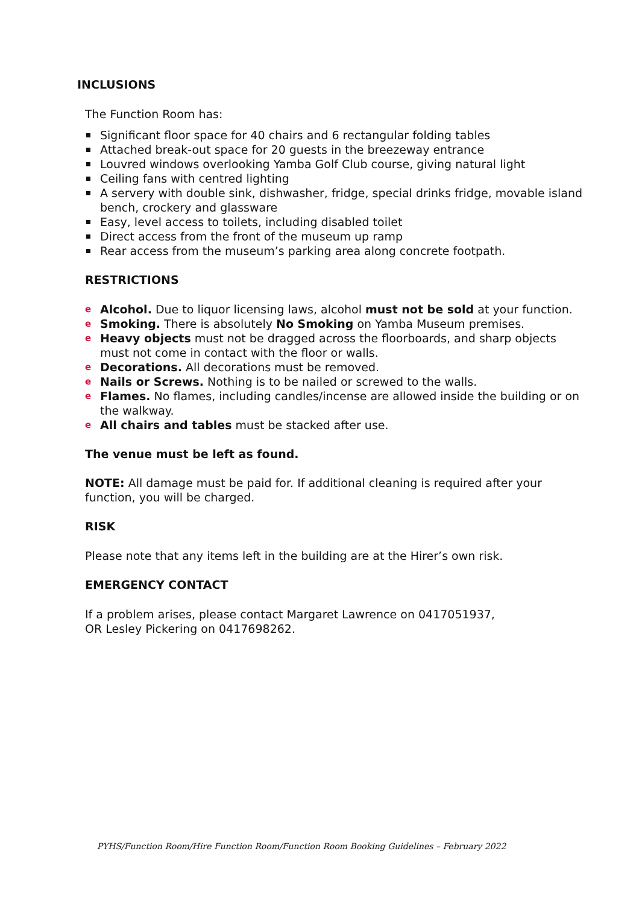INCLUSIONS
The Function Room has:
Significant floor space for 40 chairs and 6 rectangular folding tables
Attached break-out space for 20 guests in the breezeway entrance
Louvred windows overlooking Yamba Golf Club course, giving natural light
Ceiling fans with centred lighting
A servery with double sink, dishwasher, fridge, special drinks fridge, movable island bench, crockery and glassware
Easy, level access to toilets, including disabled toilet
Direct access from the front of the museum up ramp
Rear access from the museum’s parking area along concrete footpath.
RESTRICTIONS
e Alcohol. Due to liquor licensing laws, alcohol must not be sold at your function.
e Smoking. There is absolutely No Smoking on Yamba Museum premises.
e Heavy objects must not be dragged across the floorboards, and sharp objects must not come in contact with the floor or walls.
e Decorations. All decorations must be removed.
e Nails or Screws. Nothing is to be nailed or screwed to the walls.
e Flames. No flames, including candles/incense are allowed inside the building or on the walkway.
e All chairs and tables must be stacked after use.
The venue must be left as found.
NOTE: All damage must be paid for. If additional cleaning is required after your function, you will be charged.
RISK
Please note that any items left in the building are at the Hirer’s own risk.
EMERGENCY CONTACT
If a problem arises, please contact Margaret Lawrence on 0417051937,
OR Lesley Pickering on 0417698262.
PYHS/Function Room/Hire Function Room/Function Room Booking Guidelines – February 2022